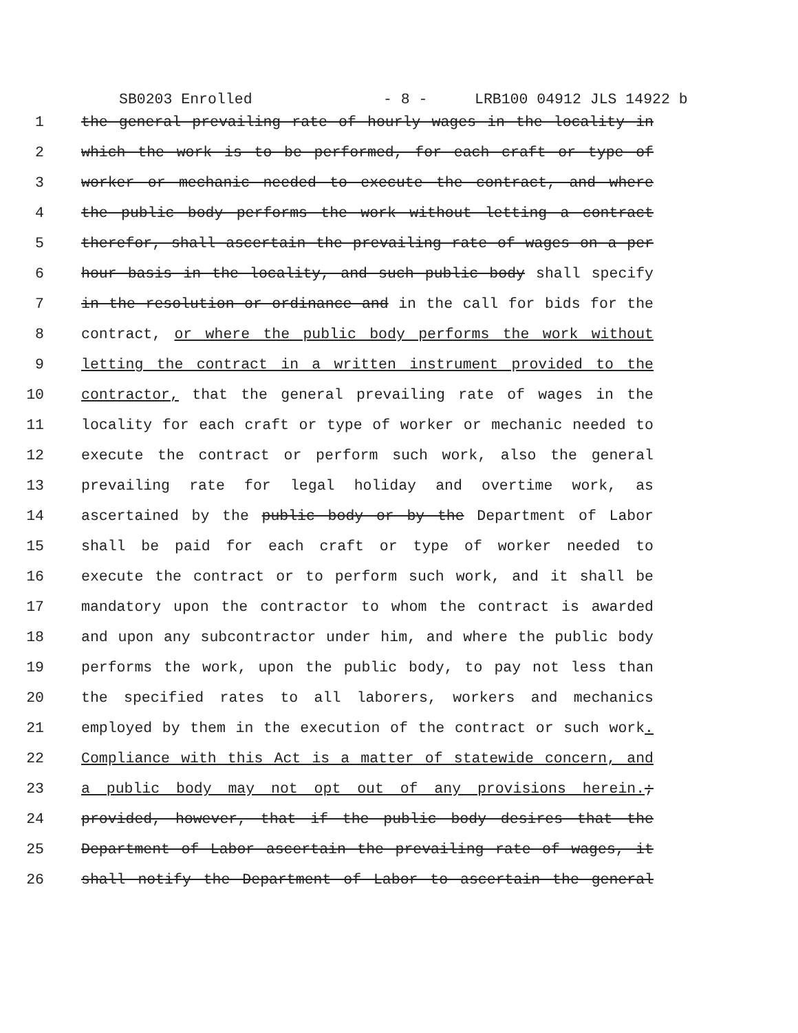SB0203 Enrolled - 8 - LRB100 04912 JLS 14922 b
1 the general prevailing rate of hourly wages in the locality in
2 which the work is to be performed, for each craft or type of
3 worker or mechanic needed to execute the contract, and where
4 the public body performs the work without letting a contract
5 therefor, shall ascertain the prevailing rate of wages on a per
6 hour basis in the locality, and such public body shall specify
7 in the resolution or ordinance and in the call for bids for the
8 contract, or where the public body performs the work without
9 letting the contract in a written instrument provided to the
10 contractor, that the general prevailing rate of wages in the
11 locality for each craft or type of worker or mechanic needed to
12 execute the contract or perform such work, also the general
13 prevailing rate for legal holiday and overtime work, as
14 ascertained by the public body or by the Department of Labor
15 shall be paid for each craft or type of worker needed to
16 execute the contract or to perform such work, and it shall be
17 mandatory upon the contractor to whom the contract is awarded
18 and upon any subcontractor under him, and where the public body
19 performs the work, upon the public body, to pay not less than
20 the specified rates to all laborers, workers and mechanics
21 employed by them in the execution of the contract or such work.
22 Compliance with this Act is a matter of statewide concern, and
23 a public body may not opt out of any provisions herein.;
24 provided, however, that if the public body desires that the
25 Department of Labor ascertain the prevailing rate of wages, it
26 shall notify the Department of Labor to ascertain the general